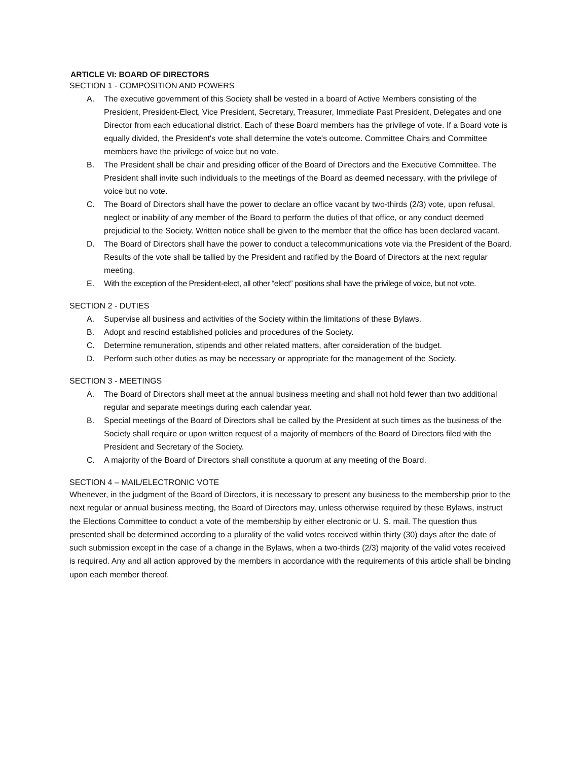ARTICLE VI: BOARD OF DIRECTORS
SECTION 1 - COMPOSITION AND POWERS
A. The executive government of this Society shall be vested in a board of Active Members consisting of the President, President-Elect, Vice President, Secretary, Treasurer, Immediate Past President, Delegates and one Director from each educational district. Each of these Board members has the privilege of vote. If a Board vote is equally divided, the President's vote shall determine the vote's outcome. Committee Chairs and Committee members have the privilege of voice but no vote.
B. The President shall be chair and presiding officer of the Board of Directors and the Executive Committee. The President shall invite such individuals to the meetings of the Board as deemed necessary, with the privilege of voice but no vote.
C. The Board of Directors shall have the power to declare an office vacant by two-thirds (2/3) vote, upon refusal, neglect or inability of any member of the Board to perform the duties of that office, or any conduct deemed prejudicial to the Society. Written notice shall be given to the member that the office has been declared vacant.
D. The Board of Directors shall have the power to conduct a telecommunications vote via the President of the Board. Results of the vote shall be tallied by the President and ratified by the Board of Directors at the next regular meeting.
E. With the exception of the President-elect, all other “elect” positions shall have the privilege of voice, but not vote.
SECTION 2 - DUTIES
A. Supervise all business and activities of the Society within the limitations of these Bylaws.
B. Adopt and rescind established policies and procedures of the Society.
C. Determine remuneration, stipends and other related matters, after consideration of the budget.
D. Perform such other duties as may be necessary or appropriate for the management of the Society.
SECTION 3 - MEETINGS
A. The Board of Directors shall meet at the annual business meeting and shall not hold fewer than two additional regular and separate meetings during each calendar year.
B. Special meetings of the Board of Directors shall be called by the President at such times as the business of the Society shall require or upon written request of a majority of members of the Board of Directors filed with the President and Secretary of the Society.
C. A majority of the Board of Directors shall constitute a quorum at any meeting of the Board.
SECTION 4 – MAIL/ELECTRONIC VOTE
Whenever, in the judgment of the Board of Directors, it is necessary to present any business to the membership prior to the next regular or annual business meeting, the Board of Directors may, unless otherwise required by these Bylaws, instruct the Elections Committee to conduct a vote of the membership by either electronic or U. S. mail. The question thus presented shall be determined according to a plurality of the valid votes received within thirty (30) days after the date of such submission except in the case of a change in the Bylaws, when a two-thirds (2/3) majority of the valid votes received is required. Any and all action approved by the members in accordance with the requirements of this article shall be binding upon each member thereof.